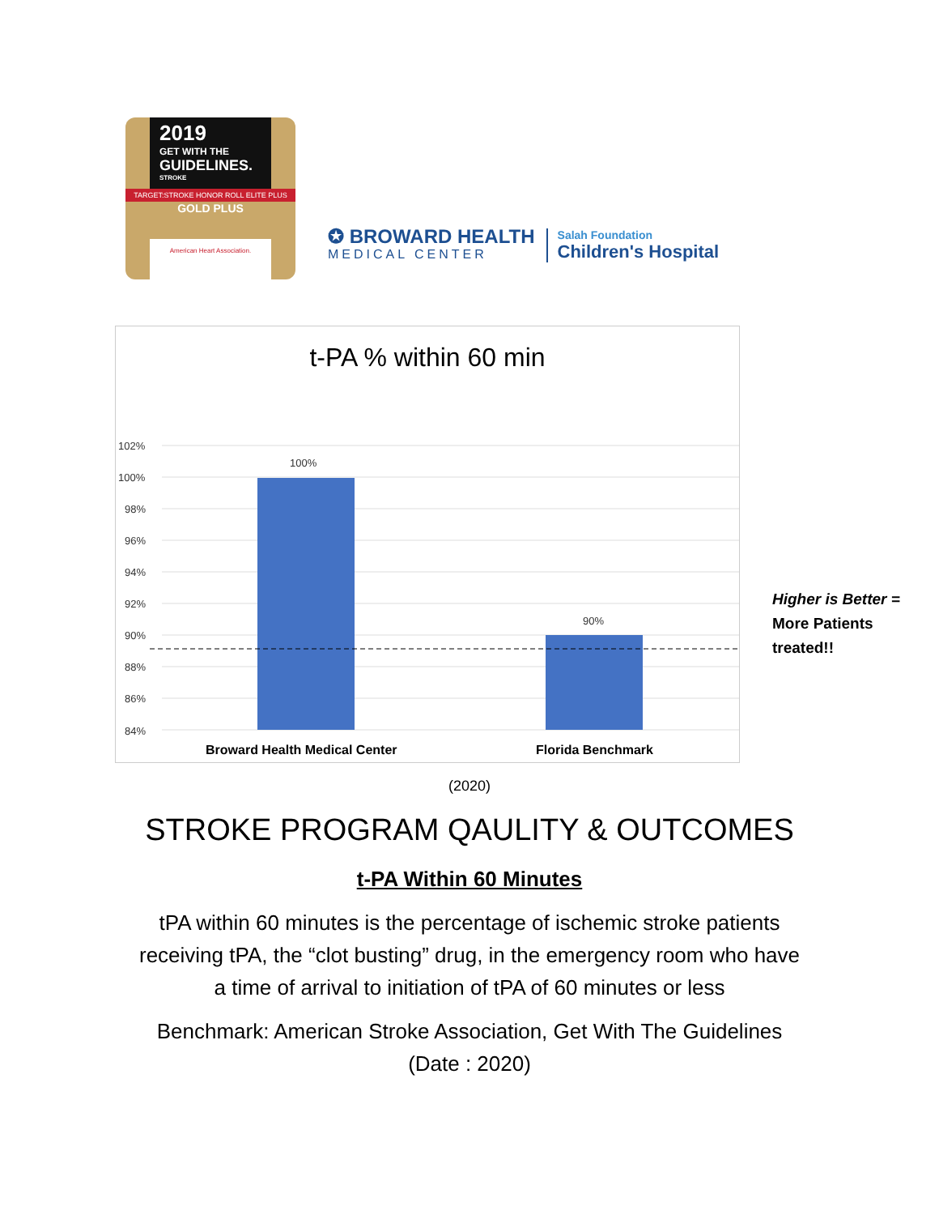2019
GET WITH THE
GUIDELINES.
STROKE
TARGET:STROKE HONOR ROLL ELITE PLUS
GOLD PLUS
American Heart Association.
✪ BROWARD HEALTH
MEDICAL CENTER
Salah Foundation
Children's Hospital
t-PA % within 60 min
102%
100%
98%
96%
94%
92%
90%
88%
86%
84%
100%
90%
Broward Health Medical Center
Florida Benchmark
Higher is Better =
More Patients
treated!!
(2020)
STROKE PROGRAM QAULITY & OUTCOMES
t-PA Within 60 Minutes
tPA within 60 minutes is the percentage of ischemic stroke patients
receiving tPA, the “clot busting” drug, in the emergency room who have
a time of arrival to initiation of tPA of 60 minutes or less
Benchmark: American Stroke Association, Get With The Guidelines
(Date : 2020)